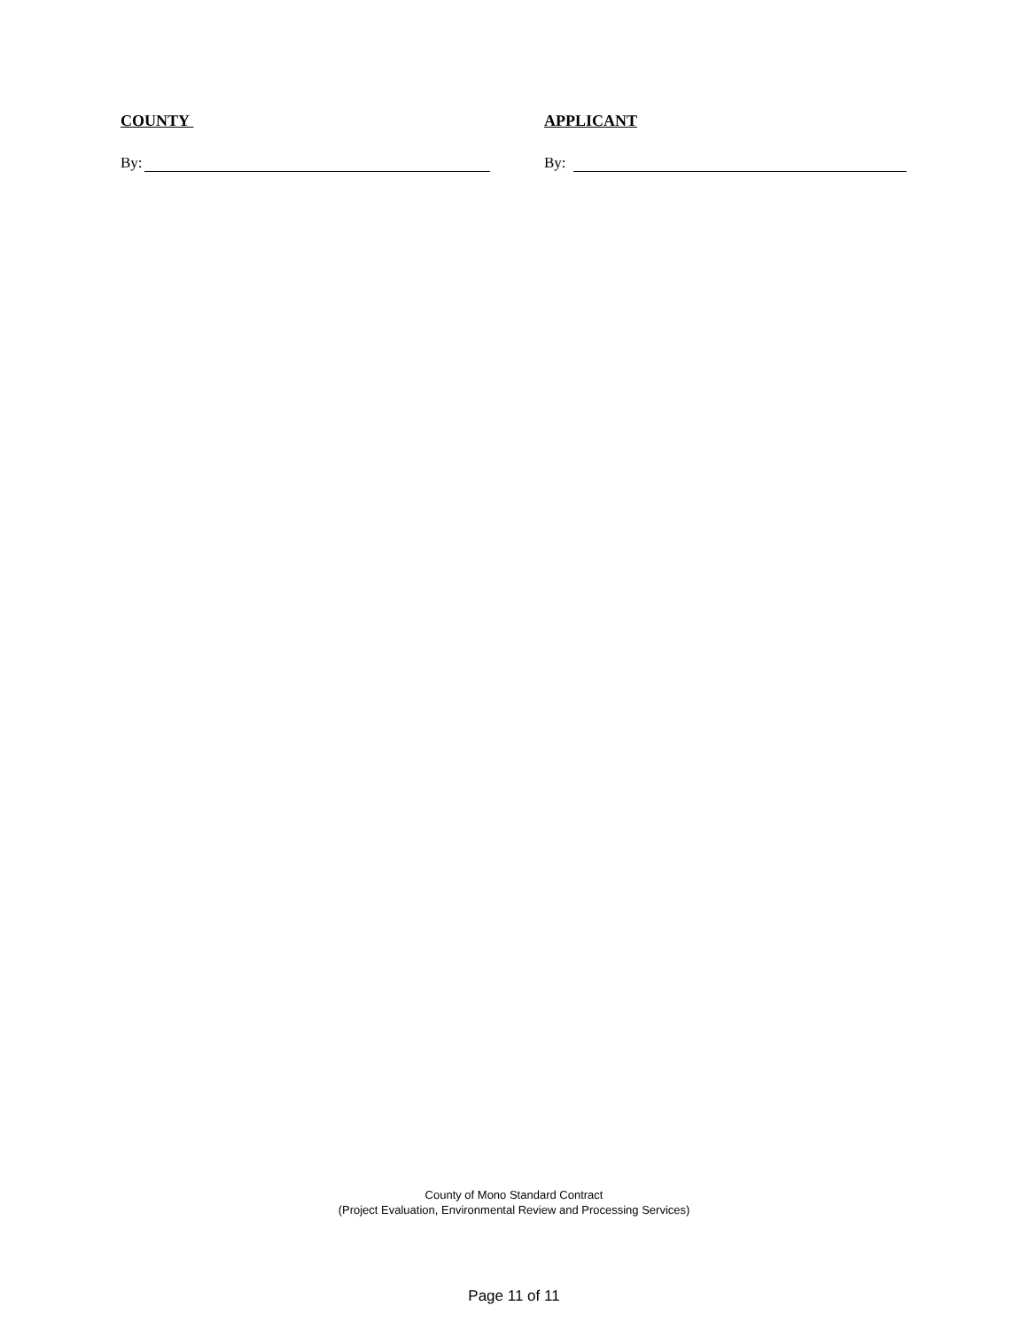COUNTY APPLICANT
By: By:
County of Mono Standard Contract
(Project Evaluation, Environmental Review and Processing Services)
Page 11 of 11